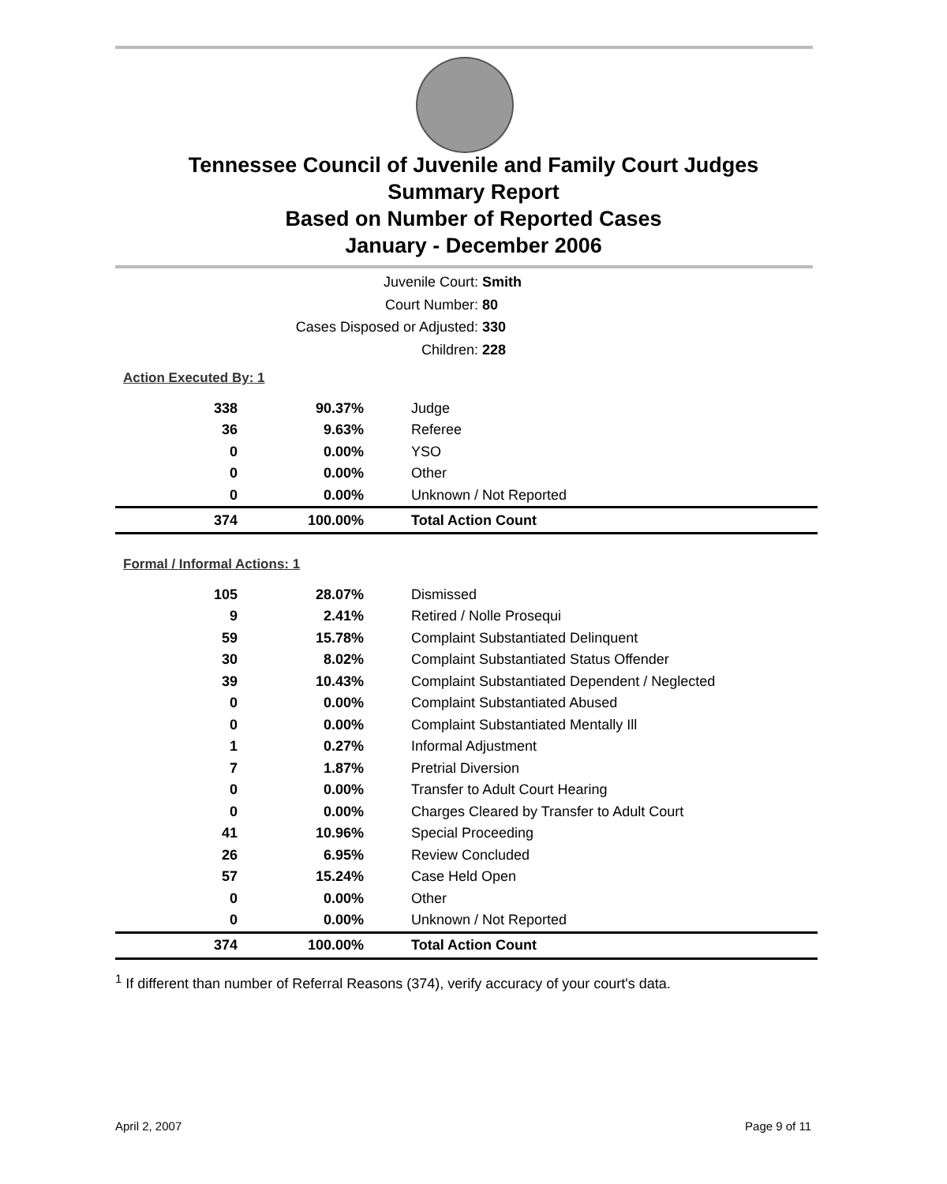Tennessee Council of Juvenile and Family Court Judges
Summary Report
Based on Number of Reported Cases
January - December 2006
Juvenile Court: Smith
Court Number: 80
Cases Disposed or Adjusted: 330
Children: 228
Action Executed By: 1
| 338 | 90.37% | Judge |
| 36 | 9.63% | Referee |
| 0 | 0.00% | YSO |
| 0 | 0.00% | Other |
| 0 | 0.00% | Unknown / Not Reported |
| 374 | 100.00% | Total Action Count |
Formal / Informal Actions: 1
| 105 | 28.07% | Dismissed |
| 9 | 2.41% | Retired / Nolle Prosequi |
| 59 | 15.78% | Complaint Substantiated Delinquent |
| 30 | 8.02% | Complaint Substantiated Status Offender |
| 39 | 10.43% | Complaint Substantiated Dependent / Neglected |
| 0 | 0.00% | Complaint Substantiated Abused |
| 0 | 0.00% | Complaint Substantiated Mentally Ill |
| 1 | 0.27% | Informal Adjustment |
| 7 | 1.87% | Pretrial Diversion |
| 0 | 0.00% | Transfer to Adult Court Hearing |
| 0 | 0.00% | Charges Cleared by Transfer to Adult Court |
| 41 | 10.96% | Special Proceeding |
| 26 | 6.95% | Review Concluded |
| 57 | 15.24% | Case Held Open |
| 0 | 0.00% | Other |
| 0 | 0.00% | Unknown / Not Reported |
| 374 | 100.00% | Total Action Count |
<sup>1</sup> If different than number of Referral Reasons (374), verify accuracy of your court's data.
April 2, 2007 Page 9 of 11